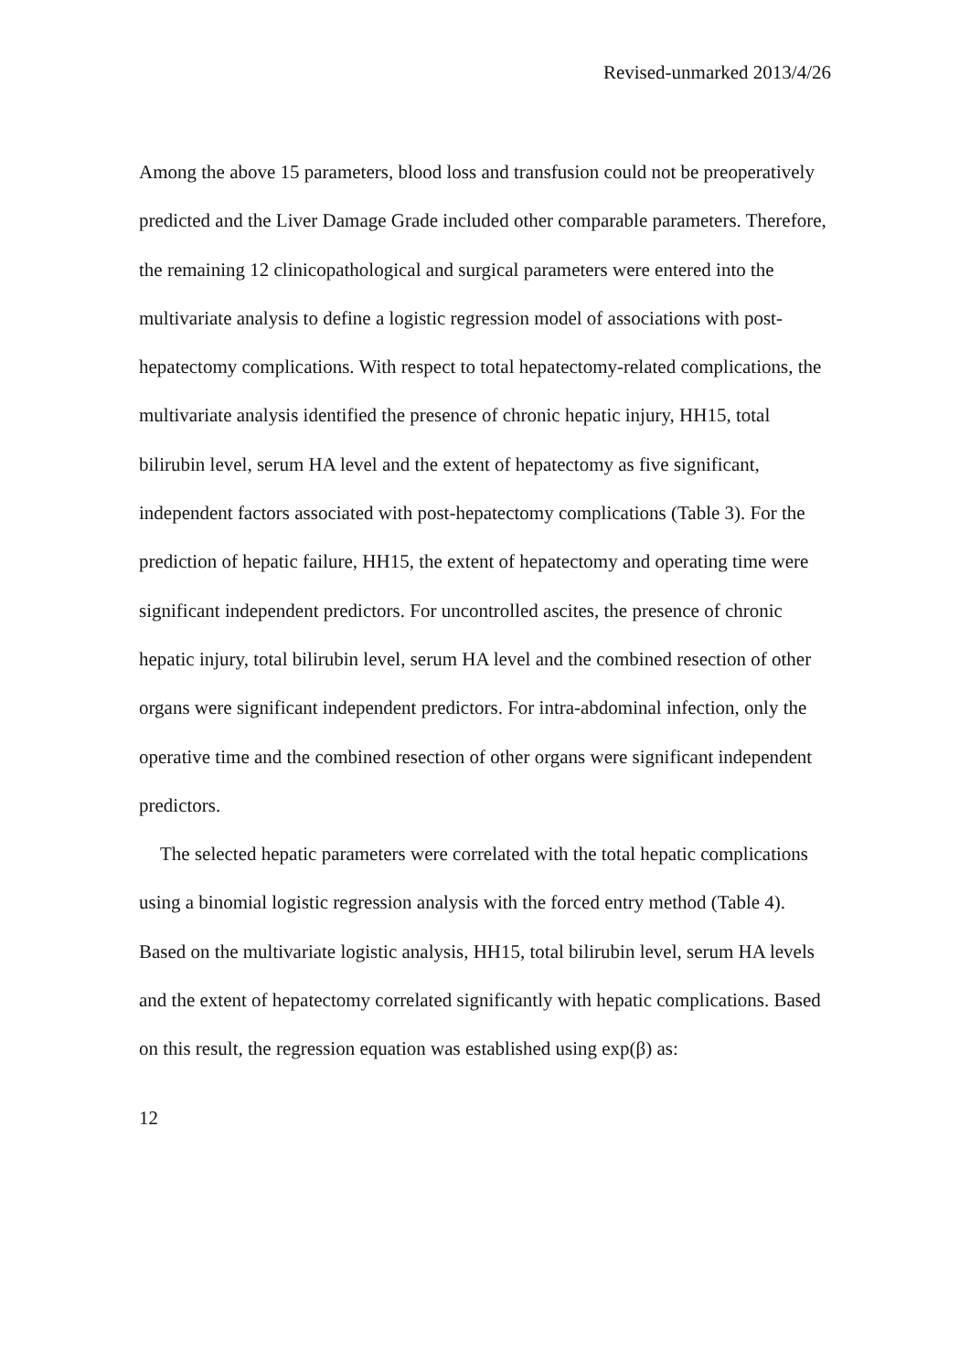Revised-unmarked 2013/4/26
Among the above 15 parameters, blood loss and transfusion could not be preoperatively predicted and the Liver Damage Grade included other comparable parameters. Therefore, the remaining 12 clinicopathological and surgical parameters were entered into the multivariate analysis to define a logistic regression model of associations with post-hepatectomy complications. With respect to total hepatectomy-related complications, the multivariate analysis identified the presence of chronic hepatic injury, HH15, total bilirubin level, serum HA level and the extent of hepatectomy as five significant, independent factors associated with post-hepatectomy complications (Table 3). For the prediction of hepatic failure, HH15, the extent of hepatectomy and operating time were significant independent predictors. For uncontrolled ascites, the presence of chronic hepatic injury, total bilirubin level, serum HA level and the combined resection of other organs were significant independent predictors. For intra-abdominal infection, only the operative time and the combined resection of other organs were significant independent predictors.
The selected hepatic parameters were correlated with the total hepatic complications using a binomial logistic regression analysis with the forced entry method (Table 4). Based on the multivariate logistic analysis, HH15, total bilirubin level, serum HA levels and the extent of hepatectomy correlated significantly with hepatic complications. Based on this result, the regression equation was established using exp(β) as:
12